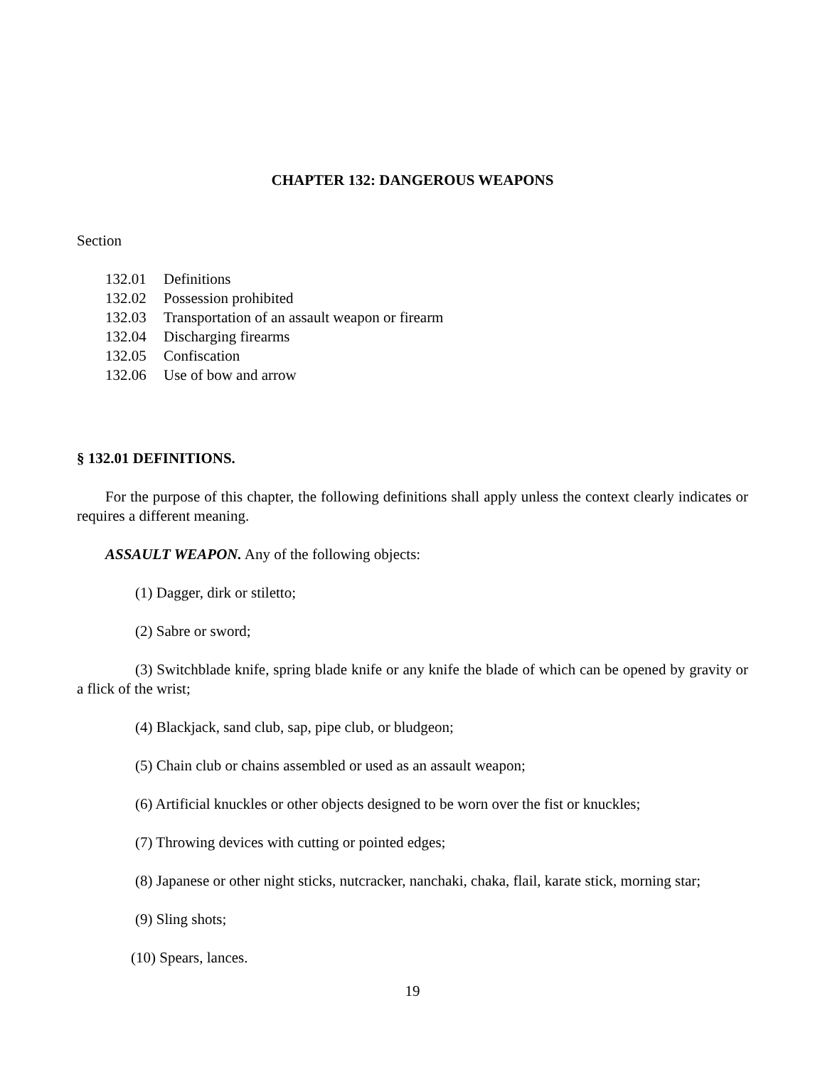CHAPTER 132: DANGEROUS WEAPONS
Section
132.01 Definitions
132.02 Possession prohibited
132.03 Transportation of an assault weapon or firearm
132.04 Discharging firearms
132.05 Confiscation
132.06 Use of bow and arrow
§ 132.01 DEFINITIONS.
For the purpose of this chapter, the following definitions shall apply unless the context clearly indicates or requires a different meaning.
ASSAULT WEAPON. Any of the following objects:
(1) Dagger, dirk or stiletto;
(2) Sabre or sword;
(3) Switchblade knife, spring blade knife or any knife the blade of which can be opened by gravity or a flick of the wrist;
(4) Blackjack, sand club, sap, pipe club, or bludgeon;
(5) Chain club or chains assembled or used as an assault weapon;
(6) Artificial knuckles or other objects designed to be worn over the fist or knuckles;
(7) Throwing devices with cutting or pointed edges;
(8) Japanese or other night sticks, nutcracker, nanchaki, chaka, flail, karate stick, morning star;
(9) Sling shots;
(10) Spears, lances.
19